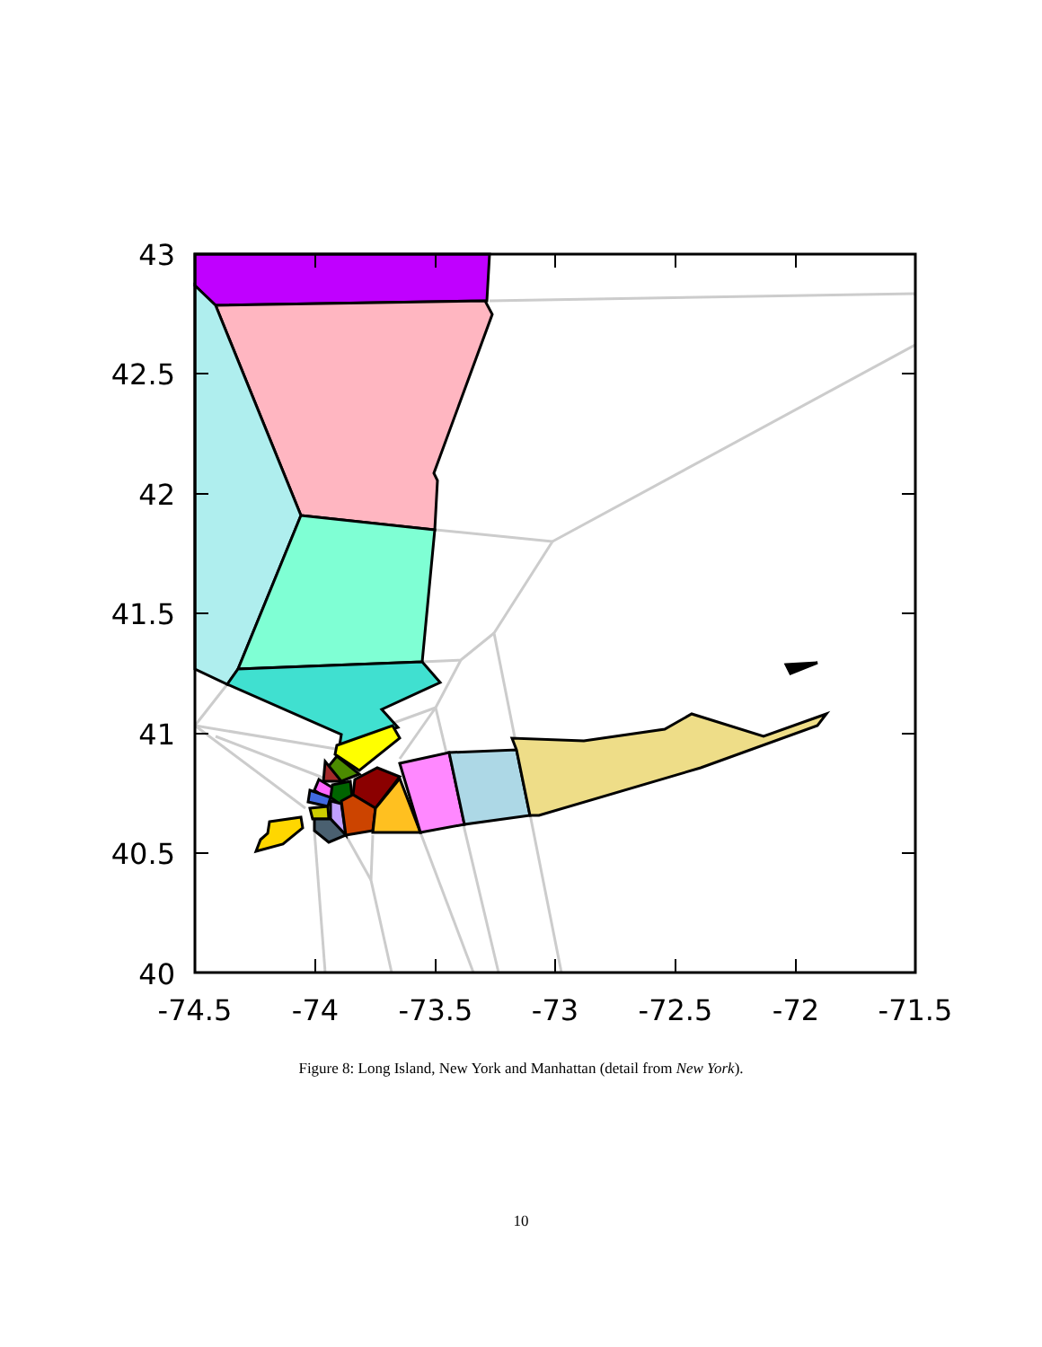43
42.5
42
41.5
41
40.5
40
-74.5
-74
-73.5
-73
-72.5
-72
-71.5
Figure 8: Long Island, New York and Manhattan (detail from New York).
10